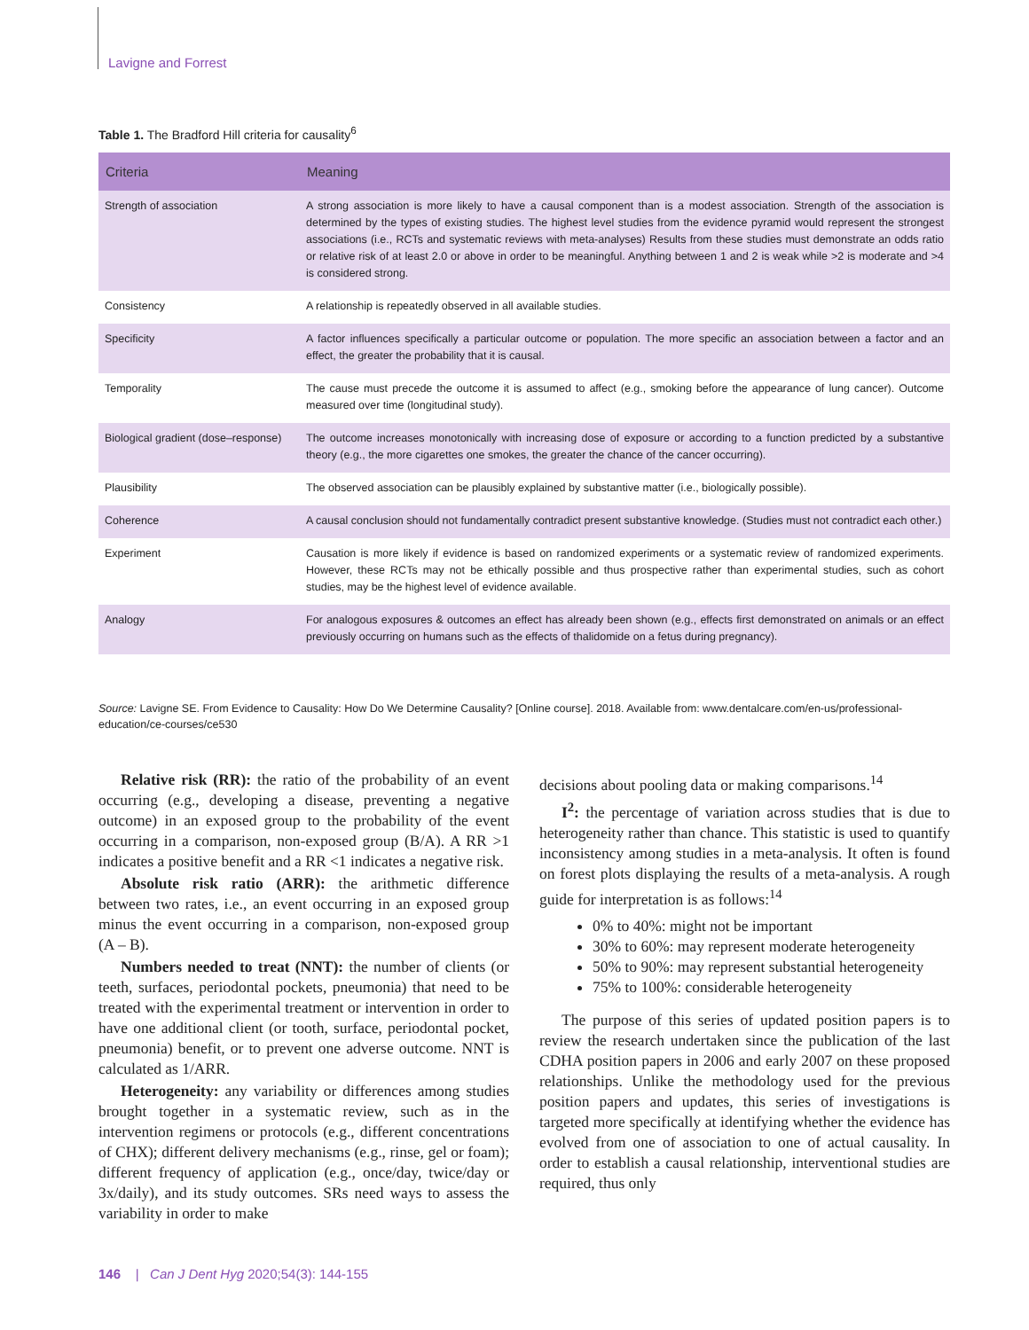Lavigne and Forrest
Table 1. The Bradford Hill criteria for causality<sup>6</sup>
| Criteria | Meaning |
| --- | --- |
| Strength of association | A strong association is more likely to have a causal component than is a modest association. Strength of the association is determined by the types of existing studies. The highest level studies from the evidence pyramid would represent the strongest associations (i.e., RCTs and systematic reviews with meta-analyses) Results from these studies must demonstrate an odds ratio or relative risk of at least 2.0 or above in order to be meaningful. Anything between 1 and 2 is weak while >2 is moderate and >4 is considered strong. |
| Consistency | A relationship is repeatedly observed in all available studies. |
| Specificity | A factor influences specifically a particular outcome or population. The more specific an association between a factor and an effect, the greater the probability that it is causal. |
| Temporality | The cause must precede the outcome it is assumed to affect (e.g., smoking before the appearance of lung cancer). Outcome measured over time (longitudinal study). |
| Biological gradient (dose–response) | The outcome increases monotonically with increasing dose of exposure or according to a function predicted by a substantive theory (e.g., the more cigarettes one smokes, the greater the chance of the cancer occurring). |
| Plausibility | The observed association can be plausibly explained by substantive matter (i.e., biologically possible). |
| Coherence | A causal conclusion should not fundamentally contradict present substantive knowledge. (Studies must not contradict each other.) |
| Experiment | Causation is more likely if evidence is based on randomized experiments or a systematic review of randomized experiments. However, these RCTs may not be ethically possible and thus prospective rather than experimental studies, such as cohort studies, may be the highest level of evidence available. |
| Analogy | For analogous exposures & outcomes an effect has already been shown (e.g., effects first demonstrated on animals or an effect previously occurring on humans such as the effects of thalidomide on a fetus during pregnancy). |
Source: Lavigne SE. From Evidence to Causality: How Do We Determine Causality? [Online course]. 2018. Available from: www.dentalcare.com/en-us/professional-education/ce-courses/ce530
Relative risk (RR): the ratio of the probability of an event occurring (e.g., developing a disease, preventing a negative outcome) in an exposed group to the probability of the event occurring in a comparison, non-exposed group (B/A). A RR >1 indicates a positive benefit and a RR <1 indicates a negative risk.
Absolute risk ratio (ARR): the arithmetic difference between two rates, i.e., an event occurring in an exposed group minus the event occurring in a comparison, non-exposed group (A – B).
Numbers needed to treat (NNT): the number of clients (or teeth, surfaces, periodontal pockets, pneumonia) that need to be treated with the experimental treatment or intervention in order to have one additional client (or tooth, surface, periodontal pocket, pneumonia) benefit, or to prevent one adverse outcome. NNT is calculated as 1/ARR.
Heterogeneity: any variability or differences among studies brought together in a systematic review, such as in the intervention regimens or protocols (e.g., different concentrations of CHX); different delivery mechanisms (e.g., rinse, gel or foam); different frequency of application (e.g., once/day, twice/day or 3x/daily), and its study outcomes. SRs need ways to assess the variability in order to make
decisions about pooling data or making comparisons.<sup>14</sup>
I<sup>2</sup>: the percentage of variation across studies that is due to heterogeneity rather than chance. This statistic is used to quantify inconsistency among studies in a meta-analysis. It often is found on forest plots displaying the results of a meta-analysis. A rough guide for interpretation is as follows:<sup>14</sup>
0% to 40%: might not be important
30% to 60%: may represent moderate heterogeneity
50% to 90%: may represent substantial heterogeneity
75% to 100%: considerable heterogeneity
The purpose of this series of updated position papers is to review the research undertaken since the publication of the last CDHA position papers in 2006 and early 2007 on these proposed relationships. Unlike the methodology used for the previous position papers and updates, this series of investigations is targeted more specifically at identifying whether the evidence has evolved from one of association to one of actual causality. In order to establish a causal relationship, interventional studies are required, thus only
146 | Can J Dent Hyg 2020;54(3): 144-155